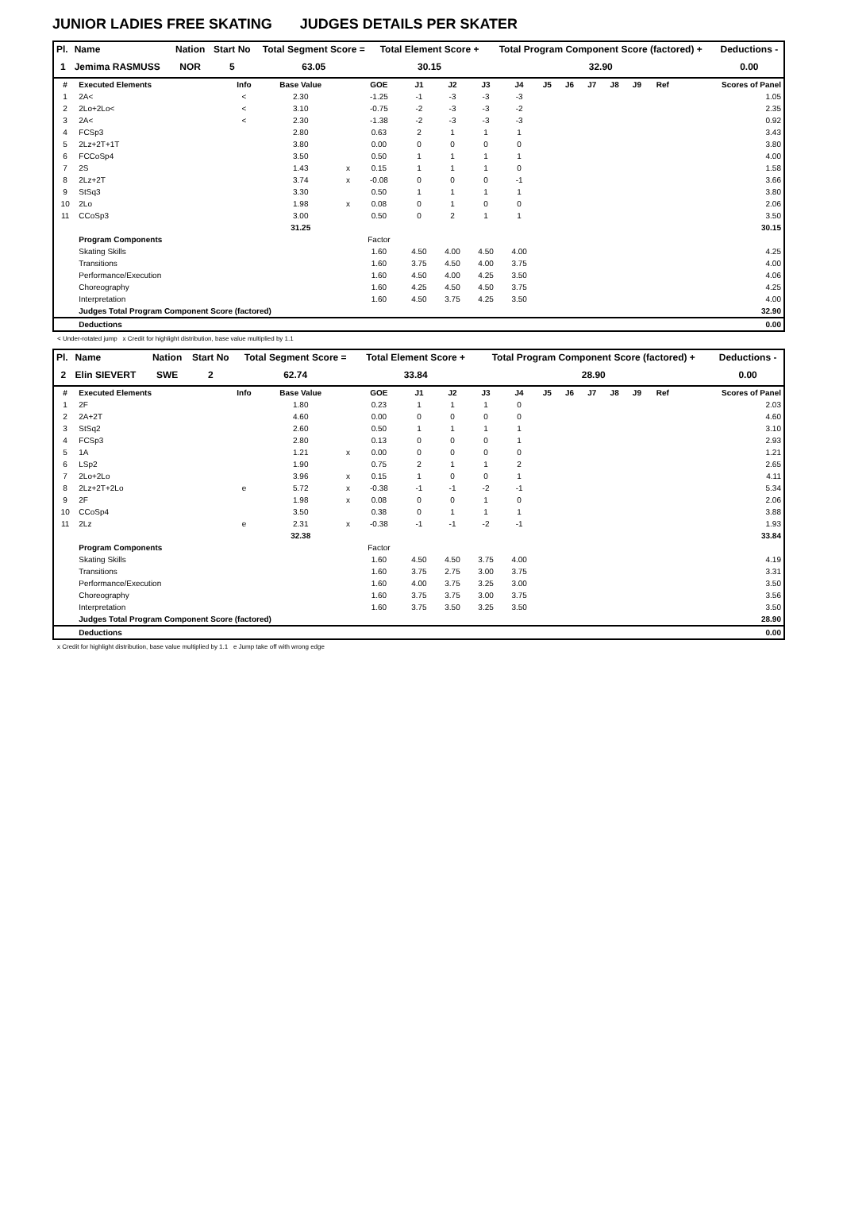JUNIOR LADIES FREE SKATING JUDGES DETAILS PER SKATER
| Pl. | Name | Nation | Start No | Total Segment Score = | Total Element Score + | Total Program Component Score (factored) + | Deductions - |
| --- | --- | --- | --- | --- | --- | --- | --- |
| 1 | Jemima RASMUSS | NOR | 5 | 63.05 | 30.15 | 32.90 | 0.00 |
| # | Executed Elements | Info | Base Value | | GOE | J1 | J2 | J3 | J4 | J5 | J6 | J7 | J8 | J9 | Ref | Scores of Panel |
| --- | --- | --- | --- | --- | --- | --- | --- | --- | --- | --- | --- | --- | --- | --- | --- | --- |
| 1 | 2A< | < | 2.30 | | -1.25 | -1 | -3 | -3 | -3 | | | | | | | 1.05 |
| 2 | 2Lo+2Lo< | < | 3.10 | | -0.75 | -2 | -3 | -3 | -2 | | | | | | | 2.35 |
| 3 | 2A< | < | 2.30 | | -1.38 | -2 | -3 | -3 | -3 | | | | | | | 0.92 |
| 4 | FCSp3 | | 2.80 | | 0.63 | 2 | 1 | 1 | 1 | | | | | | | 3.43 |
| 5 | 2Lz+2T+1T | | 3.80 | | 0.00 | 0 | 0 | 0 | 0 | | | | | | | 3.80 |
| 6 | FCCoSp4 | | 3.50 | | 0.50 | 1 | 1 | 1 | 1 | | | | | | | 4.00 |
| 7 | 2S | | 1.43 | x | 0.15 | 1 | 1 | 1 | 0 | | | | | | | 1.58 |
| 8 | 2Lz+2T | | 3.74 | x | -0.08 | 0 | 0 | 0 | -1 | | | | | | | 3.66 |
| 9 | StSq3 | | 3.30 | | 0.50 | 1 | 1 | 1 | 1 | | | | | | | 3.80 |
| 10 | 2Lo | | 1.98 | x | 0.08 | 0 | 1 | 0 | 0 | | | | | | | 2.06 |
| 11 | CCoSp3 | | 3.00 | | 0.50 | 0 | 2 | 1 | 1 | | | | | | | 3.50 |
| | | | 31.25 | | | | | | | | | | | | | 30.15 |
| | Program Components | | | | Factor | | | | | | | | | | | |
| | Skating Skills | | | | 1.60 | 4.50 | 4.00 | 4.50 | 4.00 | | | | | | | 4.25 |
| | Transitions | | | | 1.60 | 3.75 | 4.50 | 4.00 | 3.75 | | | | | | | 4.00 |
| | Performance/Execution | | | | 1.60 | 4.50 | 4.00 | 4.25 | 3.50 | | | | | | | 4.06 |
| | Choreography | | | | 1.60 | 4.25 | 4.50 | 4.50 | 3.75 | | | | | | | 4.25 |
| | Interpretation | | | | 1.60 | 4.50 | 3.75 | 4.25 | 3.50 | | | | | | | 4.00 |
| | Judges Total Program Component Score (factored) | | | | | | | | | | | | | | | 32.90 |
| | Deductions | | | | | | | | | | | | | | | 0.00 |
< Under-rotated jump x Credit for highlight distribution, base value multiplied by 1.1
| Pl. | Name | Nation | Start No | Total Segment Score = | Total Element Score + | Total Program Component Score (factored) + | Deductions - |
| --- | --- | --- | --- | --- | --- | --- | --- |
| 2 | Elin SIEVERT | SWE | 2 | 62.74 | 33.84 | 28.90 | 0.00 |
| # | Executed Elements | Info | Base Value | | GOE | J1 | J2 | J3 | J4 | J5 | J6 | J7 | J8 | J9 | Ref | Scores of Panel |
| --- | --- | --- | --- | --- | --- | --- | --- | --- | --- | --- | --- | --- | --- | --- | --- | --- |
| 1 | 2F | | 1.80 | | 0.23 | 1 | 1 | 1 | 0 | | | | | | | 2.03 |
| 2 | 2A+2T | | 4.60 | | 0.00 | 0 | 0 | 0 | 0 | | | | | | | 4.60 |
| 3 | StSq2 | | 2.60 | | 0.50 | 1 | 1 | 1 | 1 | | | | | | | 3.10 |
| 4 | FCSp3 | | 2.80 | | 0.13 | 0 | 0 | 0 | 1 | | | | | | | 2.93 |
| 5 | 1A | | 1.21 | x | 0.00 | 0 | 0 | 0 | 0 | | | | | | | 1.21 |
| 6 | LSp2 | | 1.90 | | 0.75 | 2 | 1 | 1 | 2 | | | | | | | 2.65 |
| 7 | 2Lo+2Lo | | 3.96 | x | 0.15 | 1 | 0 | 0 | 1 | | | | | | | 4.11 |
| 8 | 2Lz+2T+2Lo | e | 5.72 | x | -0.38 | -1 | -1 | -2 | -1 | | | | | | | 5.34 |
| 9 | 2F | | 1.98 | x | 0.08 | 0 | 0 | 1 | 0 | | | | | | | 2.06 |
| 10 | CCoSp4 | | 3.50 | | 0.38 | 0 | 1 | 1 | 1 | | | | | | | 3.88 |
| 11 | 2Lz | e | 2.31 | x | -0.38 | -1 | -1 | -2 | -1 | | | | | | | 1.93 |
| | | | 32.38 | | | | | | | | | | | | | 33.84 |
| | Program Components | | | | Factor | | | | | | | | | | | |
| | Skating Skills | | | | 1.60 | 4.50 | 4.50 | 3.75 | 4.00 | | | | | | | 4.19 |
| | Transitions | | | | 1.60 | 3.75 | 2.75 | 3.00 | 3.75 | | | | | | | 3.31 |
| | Performance/Execution | | | | 1.60 | 4.00 | 3.75 | 3.25 | 3.00 | | | | | | | 3.50 |
| | Choreography | | | | 1.60 | 3.75 | 3.75 | 3.00 | 3.75 | | | | | | | 3.56 |
| | Interpretation | | | | 1.60 | 3.75 | 3.50 | 3.25 | 3.50 | | | | | | | 3.50 |
| | Judges Total Program Component Score (factored) | | | | | | | | | | | | | | | 28.90 |
| | Deductions | | | | | | | | | | | | | | | 0.00 |
x Credit for highlight distribution, base value multiplied by 1.1 e Jump take off with wrong edge